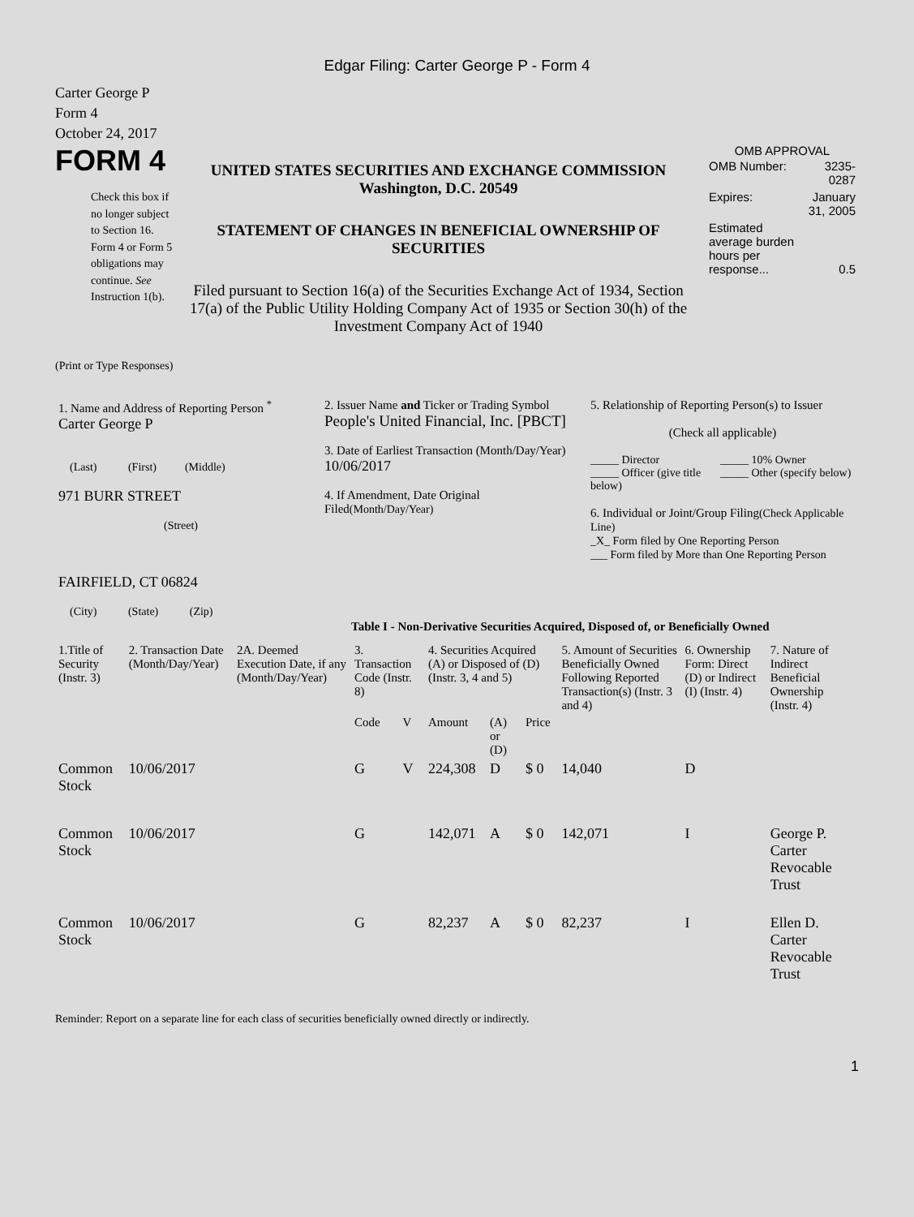Edgar Filing: Carter George P - Form 4
Carter George P
Form 4
October 24, 2017
FORM 4
Check this box if no longer subject to Section 16. Form 4 or Form 5 obligations may continue. See Instruction 1(b).
UNITED STATES SECURITIES AND EXCHANGE COMMISSION
Washington, D.C. 20549
STATEMENT OF CHANGES IN BENEFICIAL OWNERSHIP OF SECURITIES
Filed pursuant to Section 16(a) of the Securities Exchange Act of 1934, Section 17(a) of the Public Utility Holding Company Act of 1935 or Section 30(h) of the Investment Company Act of 1940
OMB APPROVAL
| OMB Number: | 3235-0287 |
| Expires: | January 31, 2005 |
| Estimated average burden hours per response... | 0.5 |
(Print or Type Responses)
| 1. Name and Address of Reporting Person <sup>*</sup> Carter George P (Last) (First) (Middle) 971 BURR STREET (Street) FAIRFIELD, CT 06824 (City) (State) (Zip) | 2. Issuer Name and Ticker or Trading Symbol People's United Financial, Inc. [PBCT] 3. Date of Earliest Transaction (Month/Day/Year) 10/06/2017 4. If Amendment, Date Original Filed (Month/Day/Year) | 5. Relationship of Reporting Person(s) to Issuer (Check all applicable) _____ Director _____ Officer (give title below) _____ 10% Owner _____ Other (specify below) 6. Individual or Joint/Group Filing (Check Applicable Line) _X_ Form filed by One Reporting Person ___ Form filed by More than One Reporting Person |
Table I - Non-Derivative Securities Acquired, Disposed of, or Beneficially Owned
| 1.Title of Security (Instr. 3) | 2. Transaction Date (Month/Day/Year) | 2A. Deemed Execution Date, if any (Month/Day/Year) | 3. Transaction Code (Instr. 8) | | 4. Securities Acquired (A) or Disposed of (D) (Instr. 3, 4 and 5) | | | 5. Amount of Securities Beneficially Owned Following Reported Transaction(s) (Instr. 3 and 4) | 6. Ownership Form: Direct (D) or Indirect (I) (Instr. 4) | 7. Nature of Indirect Beneficial Ownership (Instr. 4) |
| --- | --- | --- | --- | --- | --- | --- | --- | --- | --- | --- |
| | | | Code | V | Amount | (A) or (D) | Price | | | |
| Common Stock | 10/06/2017 | | G | V | 224,308 | D | $ 0 | 14,040 | D | |
| Common Stock | 10/06/2017 | | G | | 142,071 | A | $ 0 | 142,071 | I | George P. Carter Revocable Trust |
| Common Stock | 10/06/2017 | | G | | 82,237 | A | $ 0 | 82,237 | I | Ellen D. Carter Revocable Trust |
Reminder: Report on a separate line for each class of securities beneficially owned directly or indirectly.
1